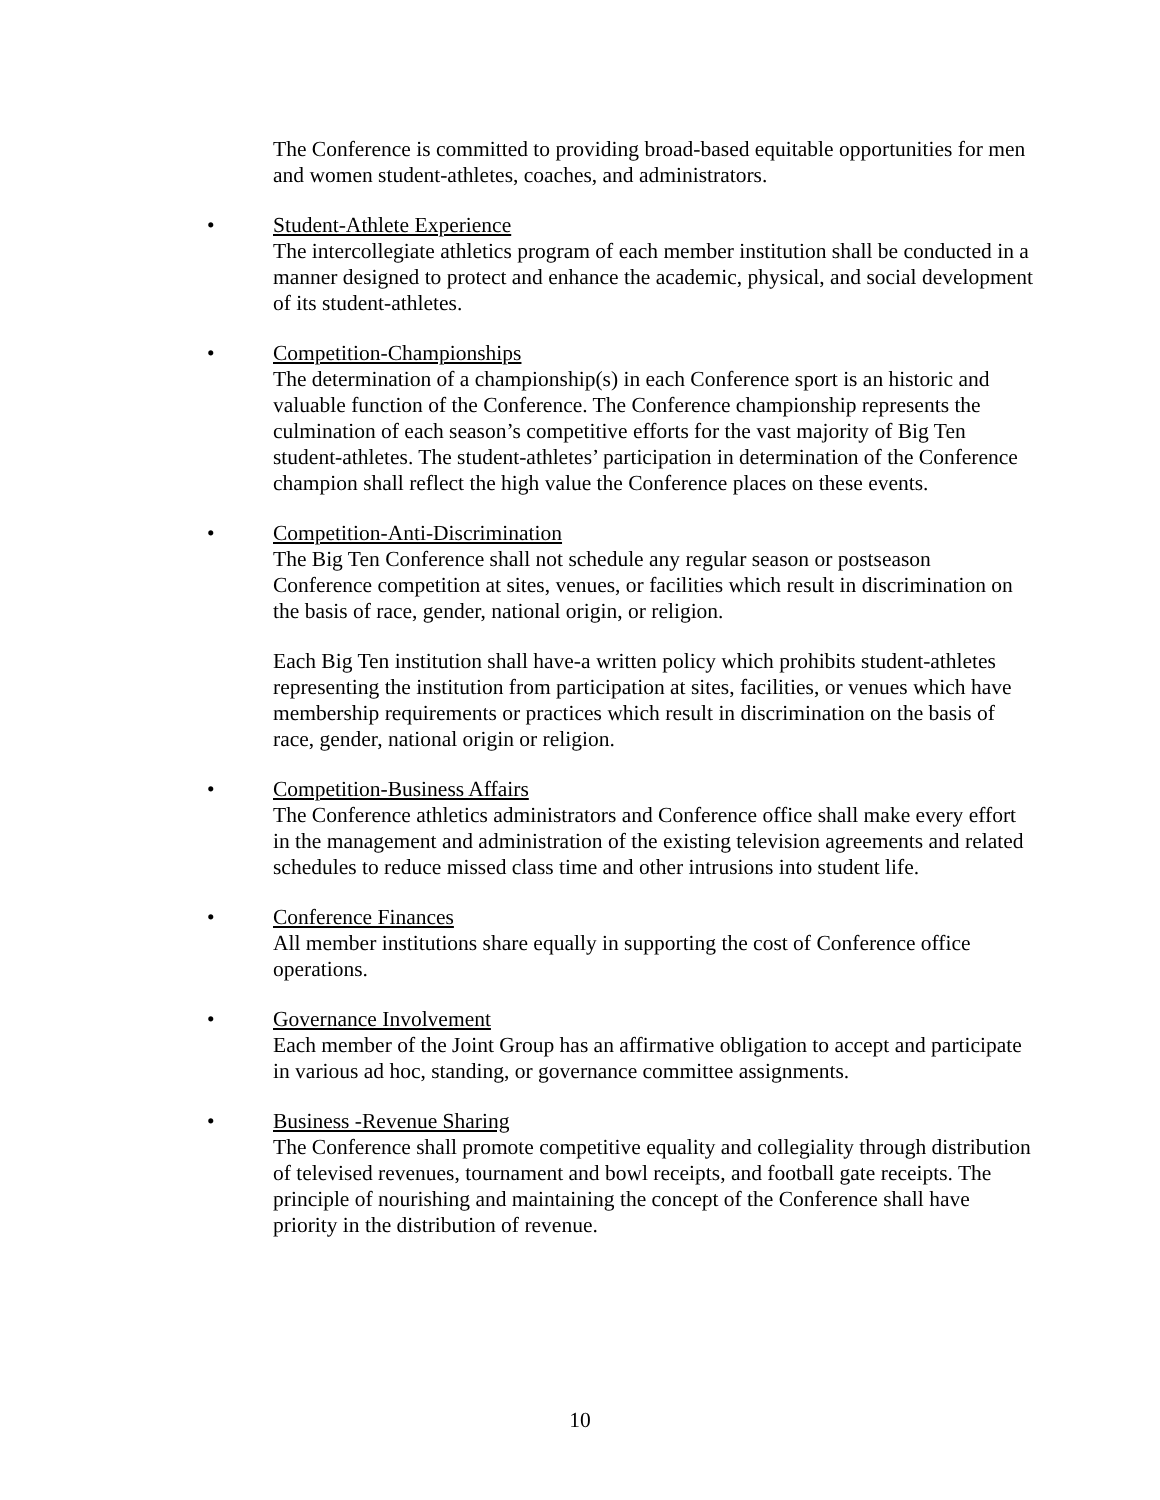The Conference is committed to providing broad-based equitable opportunities for men and women student-athletes, coaches, and administrators.
• Student-Athlete Experience
The intercollegiate athletics program of each member institution shall be conducted in a manner designed to protect and enhance the academic, physical, and social development of its student-athletes.
• Competition-Championships
The determination of a championship(s) in each Conference sport is an historic and valuable function of the Conference. The Conference championship represents the culmination of each season’s competitive efforts for the vast majority of Big Ten student-athletes. The student-athletes’ participation in determination of the Conference champion shall reflect the high value the Conference places on these events.
• Competition-Anti-Discrimination
The Big Ten Conference shall not schedule any regular season or postseason Conference competition at sites, venues, or facilities which result in discrimination on the basis of race, gender, national origin, or religion.
Each Big Ten institution shall have-a written policy which prohibits student-athletes representing the institution from participation at sites, facilities, or venues which have membership requirements or practices which result in discrimination on the basis of race, gender, national origin or religion.
• Competition-Business Affairs
The Conference athletics administrators and Conference office shall make every effort in the management and administration of the existing television agreements and related schedules to reduce missed class time and other intrusions into student life.
• Conference Finances
All member institutions share equally in supporting the cost of Conference office operations.
• Governance Involvement
Each member of the Joint Group has an affirmative obligation to accept and participate in various ad hoc, standing, or governance committee assignments.
• Business -Revenue Sharing
The Conference shall promote competitive equality and collegiality through distribution of televised revenues, tournament and bowl receipts, and football gate receipts. The principle of nourishing and maintaining the concept of the Conference shall have priority in the distribution of revenue.
10